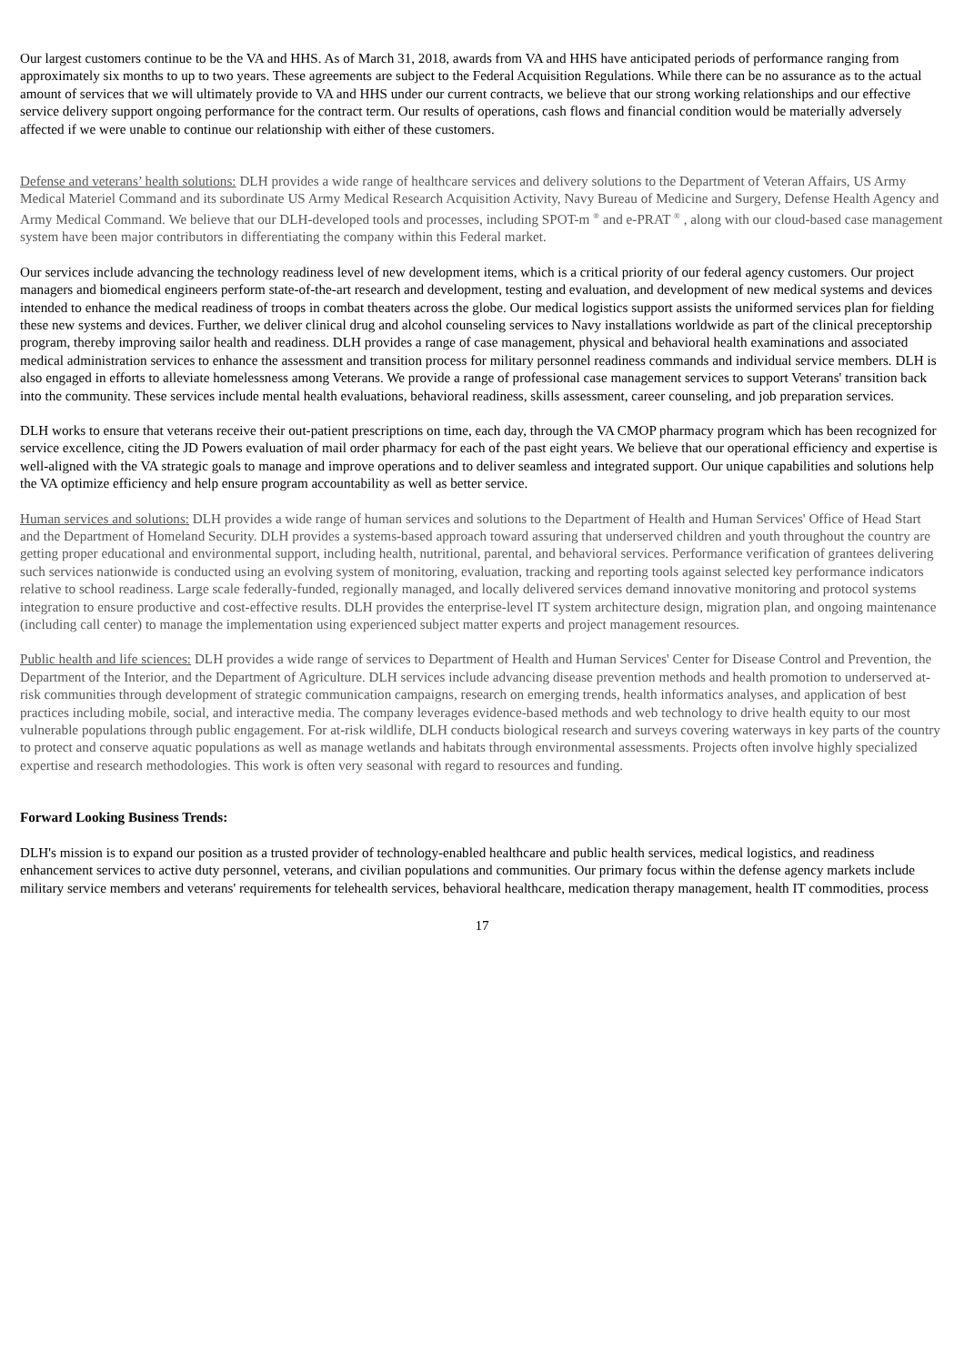Our largest customers continue to be the VA and HHS. As of March 31, 2018, awards from VA and HHS have anticipated periods of performance ranging from approximately six months to up to two years. These agreements are subject to the Federal Acquisition Regulations. While there can be no assurance as to the actual amount of services that we will ultimately provide to VA and HHS under our current contracts, we believe that our strong working relationships and our effective service delivery support ongoing performance for the contract term. Our results of operations, cash flows and financial condition would be materially adversely affected if we were unable to continue our relationship with either of these customers.
Defense and veterans’ health solutions: DLH provides a wide range of healthcare services and delivery solutions to the Department of Veteran Affairs, US Army Medical Materiel Command and its subordinate US Army Medical Research Acquisition Activity, Navy Bureau of Medicine and Surgery, Defense Health Agency and Army Medical Command. We believe that our DLH-developed tools and processes, including SPOT-m <sup>®</sup> and e-PRAT <sup>®</sup> , along with our cloud-based case management system have been major contributors in differentiating the company within this Federal market.
Our services include advancing the technology readiness level of new development items, which is a critical priority of our federal agency customers. Our project managers and biomedical engineers perform state-of-the-art research and development, testing and evaluation, and development of new medical systems and devices intended to enhance the medical readiness of troops in combat theaters across the globe. Our medical logistics support assists the uniformed services plan for fielding these new systems and devices. Further, we deliver clinical drug and alcohol counseling services to Navy installations worldwide as part of the clinical preceptorship program, thereby improving sailor health and readiness. DLH provides a range of case management, physical and behavioral health examinations and associated medical administration services to enhance the assessment and transition process for military personnel readiness commands and individual service members. DLH is also engaged in efforts to alleviate homelessness among Veterans. We provide a range of professional case management services to support Veterans' transition back into the community. These services include mental health evaluations, behavioral readiness, skills assessment, career counseling, and job preparation services.
DLH works to ensure that veterans receive their out-patient prescriptions on time, each day, through the VA CMOP pharmacy program which has been recognized for service excellence, citing the JD Powers evaluation of mail order pharmacy for each of the past eight years. We believe that our operational efficiency and expertise is well-aligned with the VA strategic goals to manage and improve operations and to deliver seamless and integrated support. Our unique capabilities and solutions help the VA optimize efficiency and help ensure program accountability as well as better service.
Human services and solutions: DLH provides a wide range of human services and solutions to the Department of Health and Human Services' Office of Head Start and the Department of Homeland Security. DLH provides a systems-based approach toward assuring that underserved children and youth throughout the country are getting proper educational and environmental support, including health, nutritional, parental, and behavioral services. Performance verification of grantees delivering such services nationwide is conducted using an evolving system of monitoring, evaluation, tracking and reporting tools against selected key performance indicators relative to school readiness. Large scale federally-funded, regionally managed, and locally delivered services demand innovative monitoring and protocol systems integration to ensure productive and cost-effective results. DLH provides the enterprise-level IT system architecture design, migration plan, and ongoing maintenance (including call center) to manage the implementation using experienced subject matter experts and project management resources.
Public health and life sciences: DLH provides a wide range of services to Department of Health and Human Services' Center for Disease Control and Prevention, the Department of the Interior, and the Department of Agriculture. DLH services include advancing disease prevention methods and health promotion to underserved at-risk communities through development of strategic communication campaigns, research on emerging trends, health informatics analyses, and application of best practices including mobile, social, and interactive media. The company leverages evidence-based methods and web technology to drive health equity to our most vulnerable populations through public engagement. For at-risk wildlife, DLH conducts biological research and surveys covering waterways in key parts of the country to protect and conserve aquatic populations as well as manage wetlands and habitats through environmental assessments. Projects often involve highly specialized expertise and research methodologies. This work is often very seasonal with regard to resources and funding.
Forward Looking Business Trends:
DLH's mission is to expand our position as a trusted provider of technology-enabled healthcare and public health services, medical logistics, and readiness enhancement services to active duty personnel, veterans, and civilian populations and communities. Our primary focus within the defense agency markets include military service members and veterans' requirements for telehealth services, behavioral healthcare, medication therapy management, health IT commodities, process
17